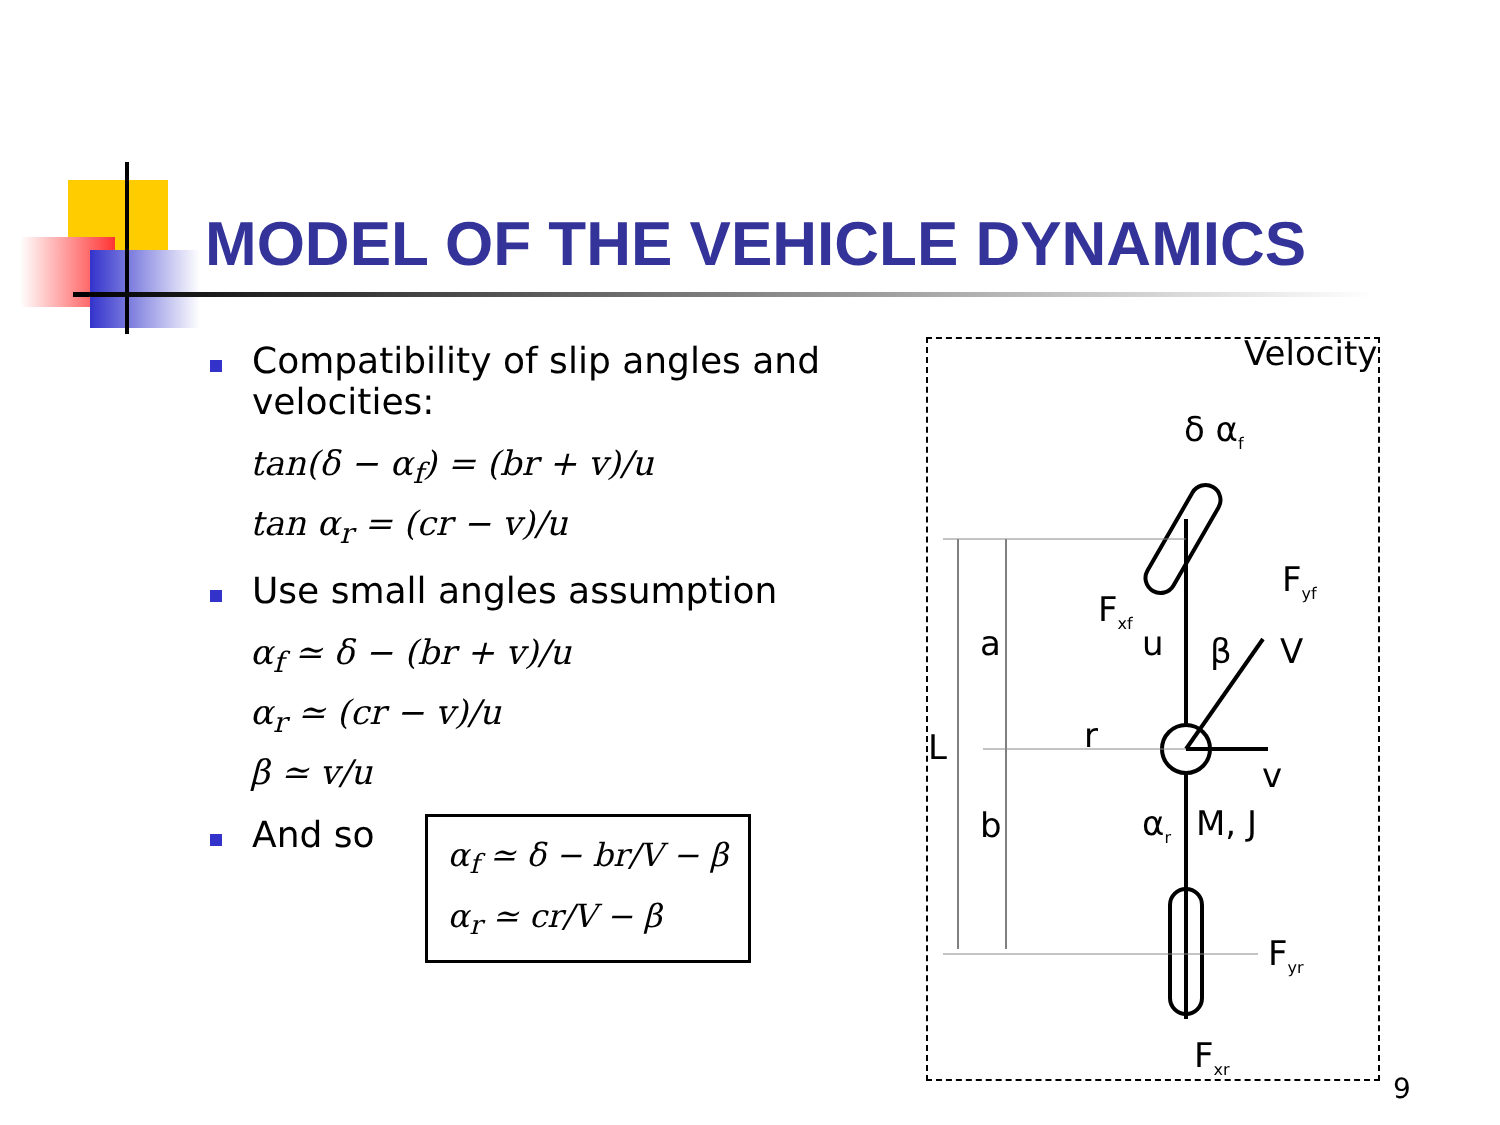MODEL OF THE VEHICLE DYNAMICS
Compatibility of slip angles and velocities:
tan(δ − α<sub>f</sub>) = (br + v)/u
tan α<sub>r</sub> = (cr − v)/u
Use small angles assumption
α<sub>f</sub> ≃ δ − (br + v)/u
α<sub>r</sub> ≃ (cr − v)/u
β ≃ v/u
And so
α<sub>f</sub> ≃ δ − br/V − β
α<sub>r</sub> ≃ cr/V − β
Velocity
δ α<sub>f</sub>
F<sub>yf</sub>
F<sub>xf</sub>
a u β V
L r
v
b α<sub>r</sub> M, J
F<sub>yr</sub>
F<sub>xr</sub>
9